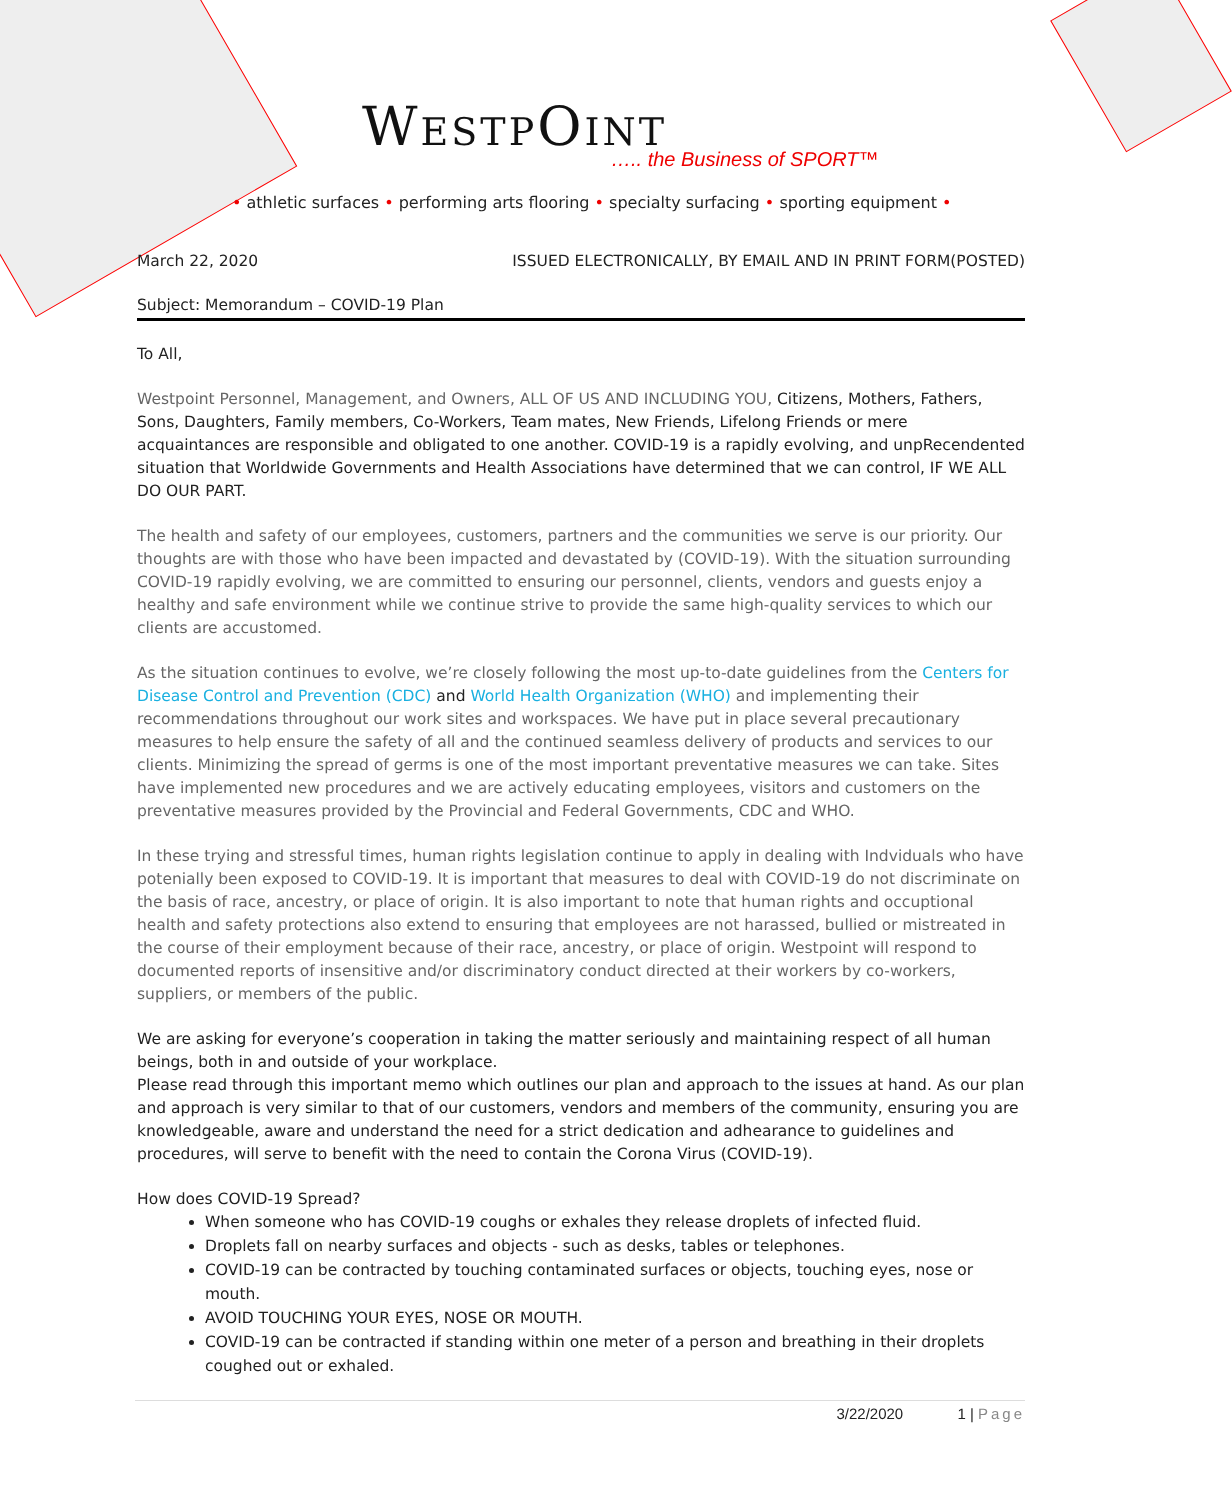WESTPOINT
….. the Business of SPORT™
• athletic surfaces • performing arts flooring • specialty surfacing • sporting equipment •
March 22, 2020 ISSUED ELECTRONICALLY, BY EMAIL AND IN PRINT FORM(POSTED)
Subject: Memorandum – COVID-19 Plan
To All,
Westpoint Personnel, Management, and Owners, ALL OF US AND INCLUDING YOU, Citizens, Mothers, Fathers, Sons, Daughters, Family members, Co-Workers, Team mates, New Friends, Lifelong Friends or mere acquaintances are responsible and obligated to one another. COVID-19 is a rapidly evolving, and unpRecendented situation that Worldwide Governments and Health Associations have determined that we can control, IF WE ALL DO OUR PART.
The health and safety of our employees, customers, partners and the communities we serve is our priority. Our thoughts are with those who have been impacted and devastated by (COVID-19). With the situation surrounding COVID-19 rapidly evolving, we are committed to ensuring our personnel, clients, vendors and guests enjoy a healthy and safe environment while we continue strive to provide the same high-quality services to which our clients are accustomed.
As the situation continues to evolve, we’re closely following the most up-to-date guidelines from the Centers for Disease Control and Prevention (CDC) and World Health Organization (WHO) and implementing their recommendations throughout our work sites and workspaces. We have put in place several precautionary measures to help ensure the safety of all and the continued seamless delivery of products and services to our clients. Minimizing the spread of germs is one of the most important preventative measures we can take. Sites have implemented new procedures and we are actively educating employees, visitors and customers on the preventative measures provided by the Provincial and Federal Governments, CDC and WHO.
In these trying and stressful times, human rights legislation continue to apply in dealing with Indviduals who have potenially been exposed to COVID-19. It is important that measures to deal with COVID-19 do not discriminate on the basis of race, ancestry, or place of origin. It is also important to note that human rights and occuptional health and safety protections also extend to ensuring that employees are not harassed, bullied or mistreated in the course of their employment because of their race, ancestry, or place of origin. Westpoint will respond to documented reports of insensitive and/or discriminatory conduct directed at their workers by co-workers, suppliers, or members of the public.
We are asking for everyone’s cooperation in taking the matter seriously and maintaining respect of all human beings, both in and outside of your workplace.
Please read through this important memo which outlines our plan and approach to the issues at hand. As our plan and approach is very similar to that of our customers, vendors and members of the community, ensuring you are knowledgeable, aware and understand the need for a strict dedication and adhearance to guidelines and procedures, will serve to benefit with the need to contain the Corona Virus (COVID-19).
How does COVID-19 Spread?
When someone who has COVID-19 coughs or exhales they release droplets of infected fluid.
Droplets fall on nearby surfaces and objects - such as desks, tables or telephones.
COVID-19 can be contracted by touching contaminated surfaces or objects, touching eyes, nose or mouth.
AVOID TOUCHING YOUR EYES, NOSE OR MOUTH.
COVID-19 can be contracted if standing within one meter of a person and breathing in their droplets coughed out or exhaled.
3/22/2020 1 | Page